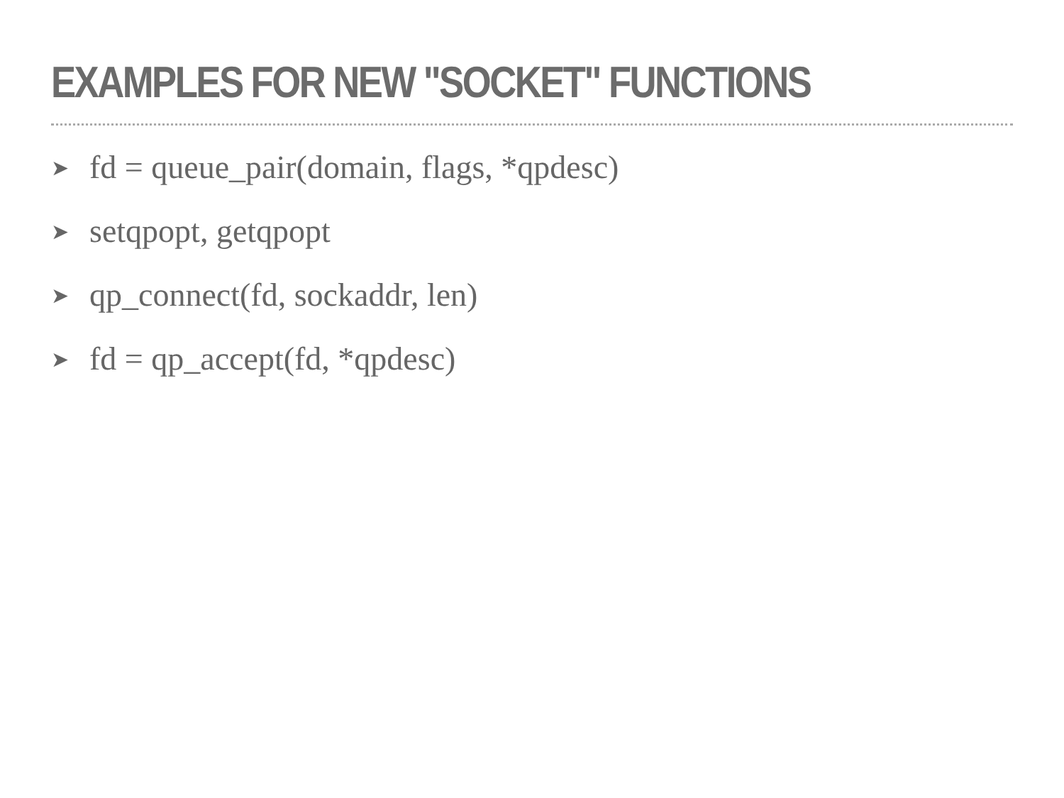EXAMPLES FOR NEW "SOCKET" FUNCTIONS
➤ fd = queue_pair(domain, flags, *qpdesc)
➤ setqpopt, getqpopt
➤ qp_connect(fd, sockaddr, len)
➤ fd = qp_accept(fd, *qpdesc)